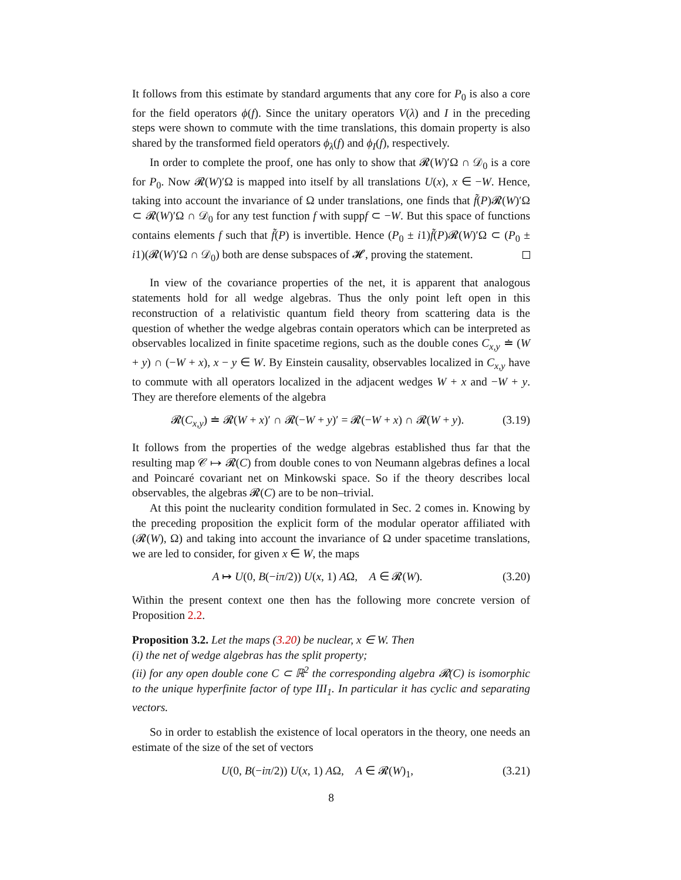It follows from this estimate by standard arguments that any core for P<sub>0</sub> is also a core for the field operators ϕ(f). Since the unitary operators V(λ) and I in the preceding steps were shown to commute with the time translations, this domain property is also shared by the transformed field operators ϕ<sub>λ</sub>(f) and ϕ<sub>I</sub>(f), respectively.
In order to complete the proof, one has only to show that 𝓡(W)′Ω ∩ 𝒟<sub>0</sub> is a core for P<sub>0</sub>. Now 𝓡(W)′Ω is mapped into itself by all translations U(x), x ∈ −W. Hence, taking into account the invariance of Ω under translations, one finds that f̃(P)𝓡(W)′Ω ⊂ 𝓡(W)′Ω ∩ 𝒟<sub>0</sub> for any test function f with suppf ⊂ −W. But this space of functions contains elements f such that f̃(P) is invertible. Hence (P<sub>0</sub> ± i1)f̃(P)𝓡(W)′Ω ⊂ (P<sub>0</sub> ± i1)(𝓡(W)′Ω ∩ 𝒟<sub>0</sub>) both are dense subspaces of 𝓗, proving the statement.
In view of the covariance properties of the net, it is apparent that analogous statements hold for all wedge algebras. Thus the only point left open in this reconstruction of a relativistic quantum field theory from scattering data is the question of whether the wedge algebras contain operators which can be interpreted as observables localized in finite spacetime regions, such as the double cones C<sub>x,y</sub> ≐ (W + y) ∩ (−W + x), x − y ∈ W. By Einstein causality, observables localized in C<sub>x,y</sub> have to commute with all operators localized in the adjacent wedges W + x and −W + y. They are therefore elements of the algebra
𝓡(C<sub>x,y</sub>) ≐ 𝓡(W + x)′ ∩ 𝓡(−W + y)′ = 𝓡(−W + x) ∩ 𝓡(W + y). (3.19)
It follows from the properties of the wedge algebras established thus far that the resulting map 𝒞 ↦ 𝓡(C) from double cones to von Neumann algebras defines a local and Poincaré covariant net on Minkowski space. So if the theory describes local observables, the algebras 𝓡(C) are to be non–trivial.
At this point the nuclearity condition formulated in Sec. 2 comes in. Knowing by the preceding proposition the explicit form of the modular operator affiliated with (𝓡(W), Ω) and taking into account the invariance of Ω under spacetime translations, we are led to consider, for given x ∈ W, the maps
A ↦ U(0, B(−iπ/2)) U(x, 1) AΩ, A ∈ 𝓡(W). (3.20)
Within the present context one then has the following more concrete version of Proposition 2.2.
Proposition 3.2. Let the maps (3.20) be nuclear, x ∈ W. Then
(i) the net of wedge algebras has the split property;
(ii) for any open double cone C ⊂ ℝ<sup>2</sup> the corresponding algebra 𝓡(C) is isomorphic to the unique hyperfinite factor of type III<sub>1</sub>. In particular it has cyclic and separating vectors.
So in order to establish the existence of local operators in the theory, one needs an estimate of the size of the set of vectors
U(0, B(−iπ/2)) U(x, 1) AΩ, A ∈ 𝓡(W)<sub>1</sub>, (3.21)
8